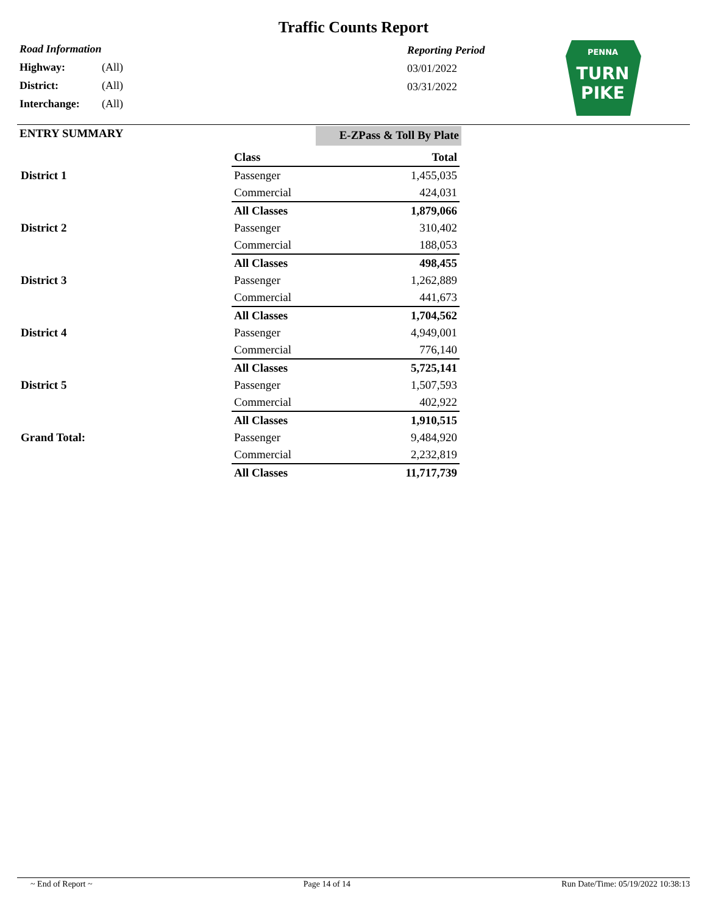Traffic Counts Report
Road Information
| Highway: | (All) |
| District: | (All) |
| Interchange: | (All) |
Reporting Period
03/01/2022
03/31/2022
PENNA
TURN
PIKE
ENTRY SUMMARY
E-ZPass & Toll By Plate
| | Class | Total |
| --- | --- | --- |
| District 1 | Passenger | 1,455,035 |
| | Commercial | 424,031 |
| | All Classes | 1,879,066 |
| District 2 | Passenger | 310,402 |
| | Commercial | 188,053 |
| | All Classes | 498,455 |
| District 3 | Passenger | 1,262,889 |
| | Commercial | 441,673 |
| | All Classes | 1,704,562 |
| District 4 | Passenger | 4,949,001 |
| | Commercial | 776,140 |
| | All Classes | 5,725,141 |
| District 5 | Passenger | 1,507,593 |
| | Commercial | 402,922 |
| | All Classes | 1,910,515 |
| Grand Total: | Passenger | 9,484,920 |
| | Commercial | 2,232,819 |
| | All Classes | 11,717,739 |
~ End of Report ~ Page 14 of 14 Run Date/Time: 05/19/2022 10:38:13